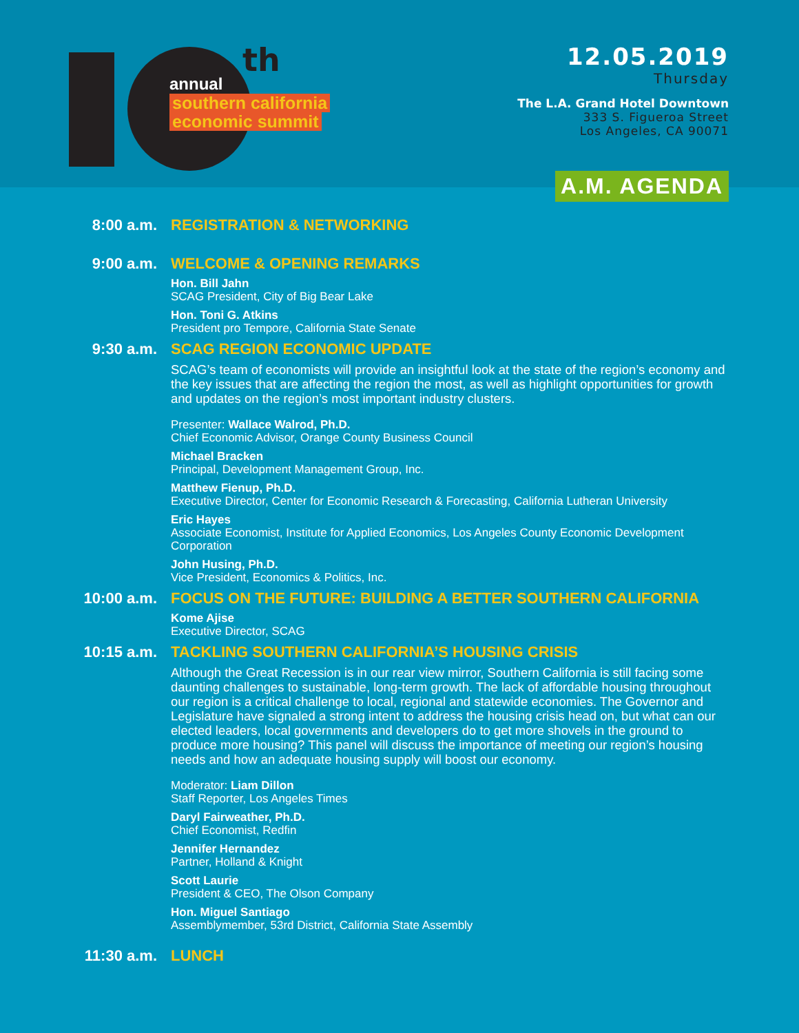th
annual
southern california
economic summit
12.05.2019
Thursday
The L.A. Grand Hotel Downtown
333 S. Figueroa Street
Los Angeles, CA 90071
A.M. AGENDA
8:00 a.m. REGISTRATION & NETWORKING
9:00 a.m. WELCOME & OPENING REMARKS
Hon. Bill Jahn
SCAG President, City of Big Bear Lake
Hon. Toni G. Atkins
President pro Tempore, California State Senate
9:30 a.m. SCAG REGION ECONOMIC UPDATE
SCAG’s team of economists will provide an insightful look at the state of the region’s economy and the key issues that are affecting the region the most, as well as highlight opportunities for growth and updates on the region’s most important industry clusters.
Presenter: Wallace Walrod, Ph.D.
Chief Economic Advisor, Orange County Business Council
Michael Bracken
Principal, Development Management Group, Inc.
Matthew Fienup, Ph.D.
Executive Director, Center for Economic Research & Forecasting, California Lutheran University
Eric Hayes
Associate Economist, Institute for Applied Economics, Los Angeles County Economic Development Corporation
John Husing, Ph.D.
Vice President, Economics & Politics, Inc.
10:00 a.m. FOCUS ON THE FUTURE: BUILDING A BETTER SOUTHERN CALIFORNIA
Kome Ajise
Executive Director, SCAG
10:15 a.m. TACKLING SOUTHERN CALIFORNIA’S HOUSING CRISIS
Although the Great Recession is in our rear view mirror, Southern California is still facing some daunting challenges to sustainable, long-term growth. The lack of affordable housing throughout our region is a critical challenge to local, regional and statewide economies. The Governor and Legislature have signaled a strong intent to address the housing crisis head on, but what can our elected leaders, local governments and developers do to get more shovels in the ground to produce more housing? This panel will discuss the importance of meeting our region’s housing needs and how an adequate housing supply will boost our economy.
Moderator: Liam Dillon
Staff Reporter, Los Angeles Times
Daryl Fairweather, Ph.D.
Chief Economist, Redfin
Jennifer Hernandez
Partner, Holland & Knight
Scott Laurie
President & CEO, The Olson Company
Hon. Miguel Santiago
Assemblymember, 53rd District, California State Assembly
11:30 a.m. LUNCH